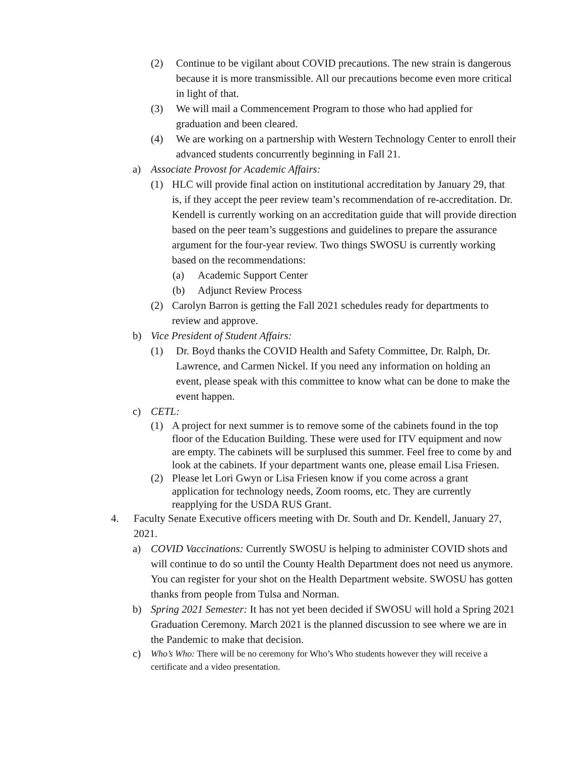(2) Continue to be vigilant about COVID precautions. The new strain is dangerous because it is more transmissible. All our precautions become even more critical in light of that.
(3) We will mail a Commencement Program to those who had applied for graduation and been cleared.
(4) We are working on a partnership with Western Technology Center to enroll their advanced students concurrently beginning in Fall 21.
a) Associate Provost for Academic Affairs:
(1) HLC will provide final action on institutional accreditation by January 29, that is, if they accept the peer review team’s recommendation of re-accreditation. Dr. Kendell is currently working on an accreditation guide that will provide direction based on the peer team’s suggestions and guidelines to prepare the assurance argument for the four-year review. Two things SWOSU is currently working based on the recommendations:
(a) Academic Support Center
(b) Adjunct Review Process
(2) Carolyn Barron is getting the Fall 2021 schedules ready for departments to review and approve.
b) Vice President of Student Affairs:
(1) Dr. Boyd thanks the COVID Health and Safety Committee, Dr. Ralph, Dr. Lawrence, and Carmen Nickel. If you need any information on holding an event, please speak with this committee to know what can be done to make the event happen.
c) CETL:
(1) A project for next summer is to remove some of the cabinets found in the top floor of the Education Building. These were used for ITV equipment and now are empty. The cabinets will be surplused this summer. Feel free to come by and look at the cabinets. If your department wants one, please email Lisa Friesen.
(2) Please let Lori Gwyn or Lisa Friesen know if you come across a grant application for technology needs, Zoom rooms, etc. They are currently reapplying for the USDA RUS Grant.
4. Faculty Senate Executive officers meeting with Dr. South and Dr. Kendell, January 27, 2021.
a) COVID Vaccinations: Currently SWOSU is helping to administer COVID shots and will continue to do so until the County Health Department does not need us anymore. You can register for your shot on the Health Department website. SWOSU has gotten thanks from people from Tulsa and Norman.
b) Spring 2021 Semester: It has not yet been decided if SWOSU will hold a Spring 2021 Graduation Ceremony. March 2021 is the planned discussion to see where we are in the Pandemic to make that decision.
c) Who’s Who: There will be no ceremony for Who’s Who students however they will receive a certificate and a video presentation.